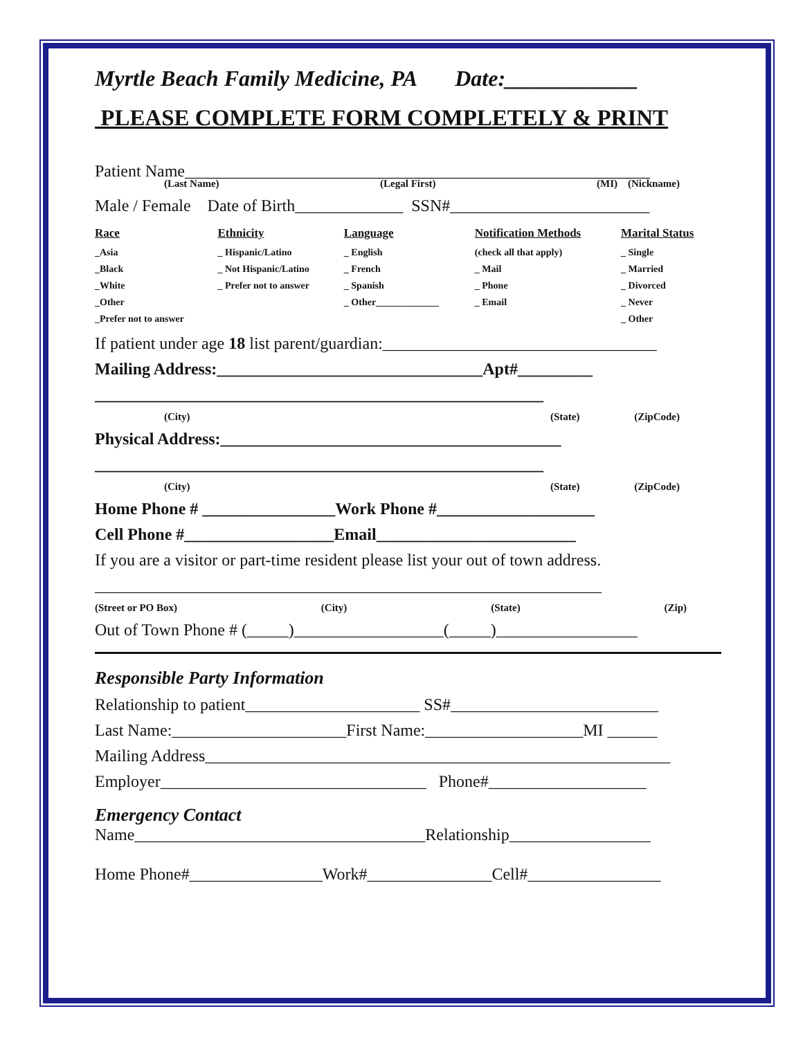Myrtle Beach Family Medicine, PA Date:____________
PLEASE COMPLETE FORM COMPLETELY & PRINT
Patient Name________________________________________________________
(Last Name) (Legal First) (MI) (Nickname)
Male / Female Date of Birth_____________ SSN#________________________
| Race | Ethnicity | Language | Notification Methods | Marital Status |
| --- | --- | --- | --- | --- |
| _Asia | _ Hispanic/Latino | _ English | (check all that apply) | _ Single |
| _Black | _ Not Hispanic/Latino | _ French | _ Mail | _ Married |
| _White | _ Prefer not to answer | _ Spanish | _ Phone | _ Divorced |
| _Other | | _ Other_____________ | _ Email | _ Never |
| _Prefer not to answer | | | | _ Other |
If patient under age 18 list parent/guardian:_________________________________
Mailing Address:________________________________Apt#_________
______________________________________________________
(City) (State) (ZipCode)
Physical Address:_________________________________________
______________________________________________________
(City) (State) (ZipCode)
Home Phone # ________________Work Phone #___________________
Cell Phone #__________________Email________________________
If you are a visitor or part-time resident please list your out of town address.
_____________________________________________________________
(Street or PO Box) (City) (State) (Zip)
Out of Town Phone # (_____)__________________(_____)_________________
Responsible Party Information
Relationship to patient_____________________ SS#_________________________
Last Name:_____________________First Name:___________________MI ______
Mailing Address________________________________________________________
Employer________________________________ Phone#___________________
Emergency Contact
Name___________________________________Relationship_________________
Home Phone#________________Work#_______________Cell#________________